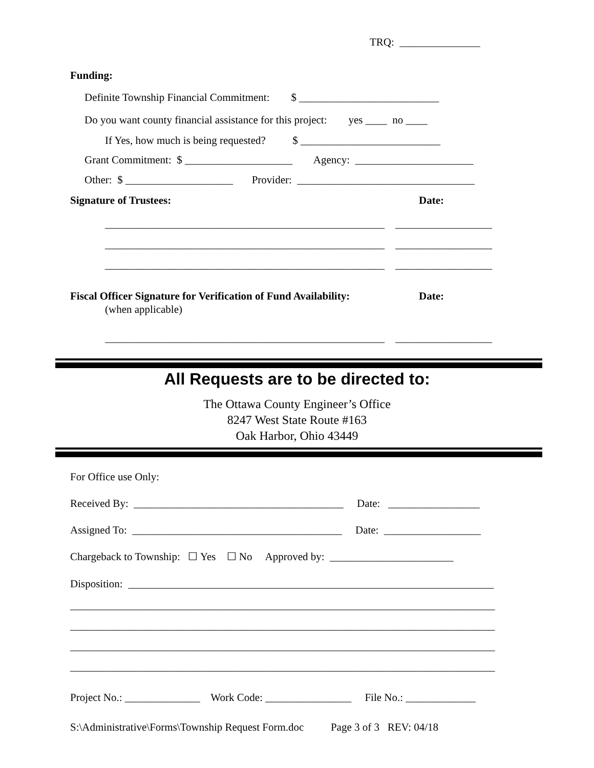TRQ: _______________
Funding:
Definite Township Financial Commitment: $ __________________________
Do you want county financial assistance for this project: yes ____ no ____
If Yes, how much is being requested? $ __________________________
Grant Commitment: $ ____________________ Agency: ______________________
Other: $ ____________________ Provider: _________________________________
Signature of Trustees:
Date:
____________________________________________________ __________________
____________________________________________________ __________________
____________________________________________________ __________________
Fiscal Officer Signature for Verification of Fund Availability:
Date:
(when applicable)
____________________________________________________ __________________
All Requests are to be directed to:
The Ottawa County Engineer’s Office
8247 West State Route #163
Oak Harbor, Ohio 43449
For Office use Only:
Received By: _______________________________________ Date: _________________
Assigned To: _______________________________________ Date: __________________
Chargeback to Township: ☐ Yes ☐ No Approved by: _______________________
Disposition: ____________________________________________________________________
_______________________________________________________________________________
_______________________________________________________________________________
_______________________________________________________________________________
_______________________________________________________________________________
Project No.: ______________ Work Code: ________________ File No.: _____________
S:\Administrative\Forms\Township Request Form.doc Page 3 of 3 REV: 04/18